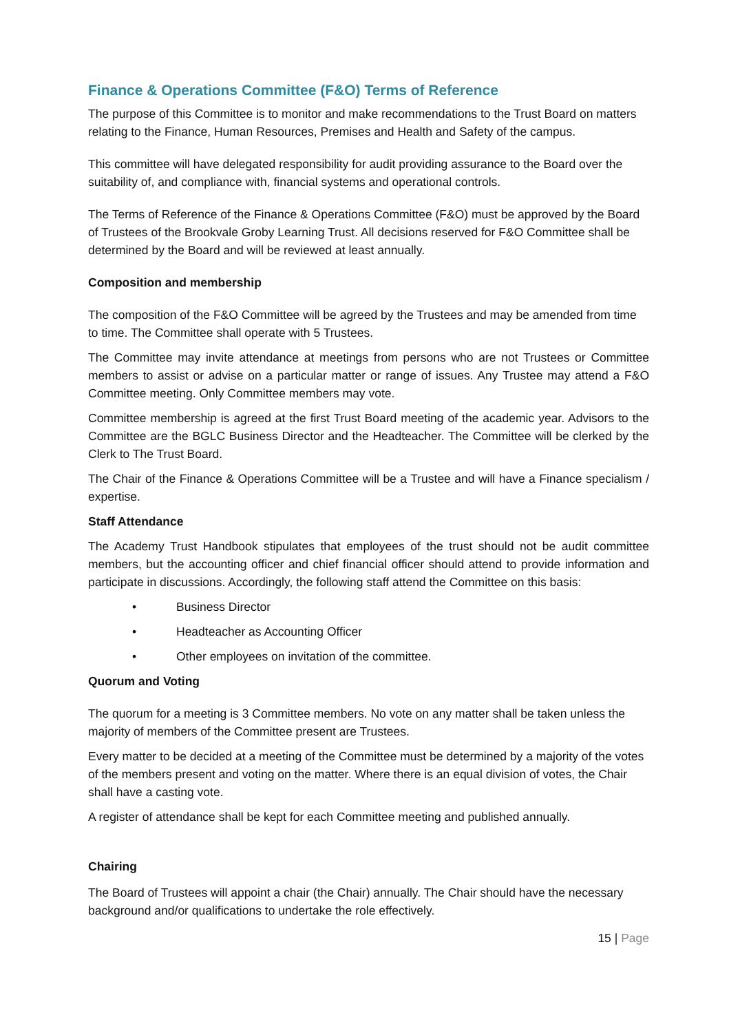Finance & Operations Committee (F&O) Terms of Reference
The purpose of this Committee is to monitor and make recommendations to the Trust Board on matters relating to the Finance, Human Resources, Premises and Health and Safety of the campus.
This committee will have delegated responsibility for audit providing assurance to the Board over the suitability of, and compliance with, financial systems and operational controls.
The Terms of Reference of the Finance & Operations Committee (F&O) must be approved by the Board of Trustees of the Brookvale Groby Learning Trust. All decisions reserved for F&O Committee shall be determined by the Board and will be reviewed at least annually.
Composition and membership
The composition of the F&O Committee will be agreed by the Trustees and may be amended from time to time. The Committee shall operate with 5 Trustees.
The Committee may invite attendance at meetings from persons who are not Trustees or Committee members to assist or advise on a particular matter or range of issues. Any Trustee may attend a F&O Committee meeting. Only Committee members may vote.
Committee membership is agreed at the first Trust Board meeting of the academic year. Advisors to the Committee are the BGLC Business Director and the Headteacher. The Committee will be clerked by the Clerk to The Trust Board.
The Chair of the Finance & Operations Committee will be a Trustee and will have a Finance specialism / expertise.
Staff Attendance
The Academy Trust Handbook stipulates that employees of the trust should not be audit committee members, but the accounting officer and chief financial officer should attend to provide information and participate in discussions. Accordingly, the following staff attend the Committee on this basis:
• Business Director
• Headteacher as Accounting Officer
• Other employees on invitation of the committee.
Quorum and Voting
The quorum for a meeting is 3 Committee members. No vote on any matter shall be taken unless the majority of members of the Committee present are Trustees.
Every matter to be decided at a meeting of the Committee must be determined by a majority of the votes of the members present and voting on the matter. Where there is an equal division of votes, the Chair shall have a casting vote.
A register of attendance shall be kept for each Committee meeting and published annually.
Chairing
The Board of Trustees will appoint a chair (the Chair) annually. The Chair should have the necessary background and/or qualifications to undertake the role effectively.
15 | Page